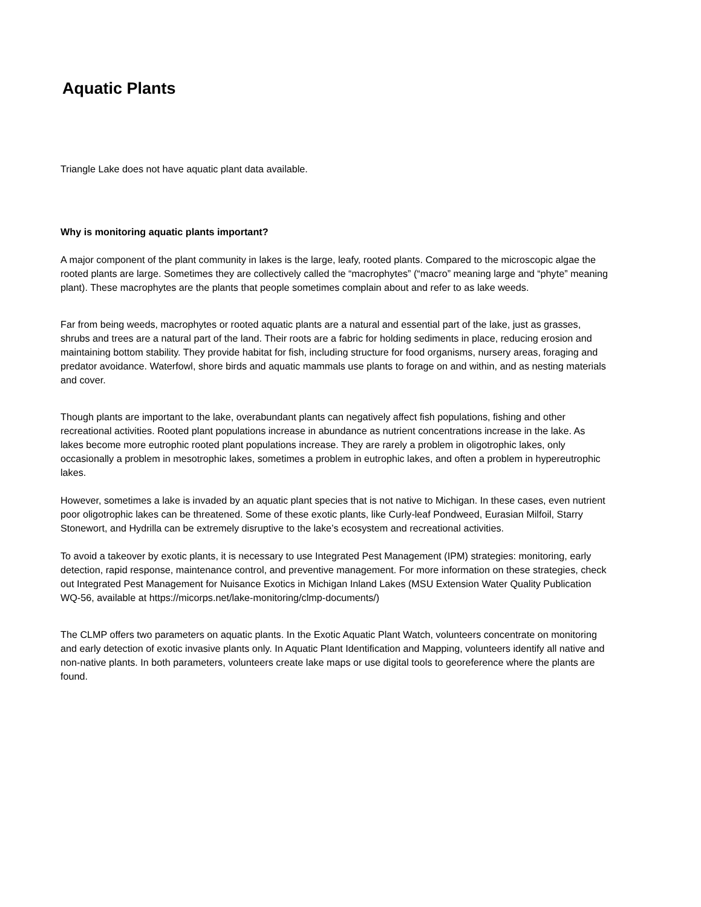Aquatic Plants
Triangle Lake does not have aquatic plant data available.
Why is monitoring aquatic plants important?
A major component of the plant community in lakes is the large, leafy, rooted plants. Compared to the microscopic algae the rooted plants are large. Sometimes they are collectively called the “macrophytes” (“macro” meaning large and “phyte” meaning plant). These macrophytes are the plants that people sometimes complain about and refer to as lake weeds.
Far from being weeds, macrophytes or rooted aquatic plants are a natural and essential part of the lake, just as grasses, shrubs and trees are a natural part of the land. Their roots are a fabric for holding sediments in place, reducing erosion and maintaining bottom stability. They provide habitat for fish, including structure for food organisms, nursery areas, foraging and predator avoidance. Waterfowl, shore birds and aquatic mammals use plants to forage on and within, and as nesting materials and cover.
Though plants are important to the lake, overabundant plants can negatively affect fish populations, fishing and other recreational activities. Rooted plant populations increase in abundance as nutrient concentrations increase in the lake. As lakes become more eutrophic rooted plant populations increase. They are rarely a problem in oligotrophic lakes, only occasionally a problem in mesotrophic lakes, sometimes a problem in eutrophic lakes, and often a problem in hypereutrophic lakes.
However, sometimes a lake is invaded by an aquatic plant species that is not native to Michigan. In these cases, even nutrient poor oligotrophic lakes can be threatened. Some of these exotic plants, like Curly-leaf Pondweed, Eurasian Milfoil, Starry Stonewort, and Hydrilla can be extremely disruptive to the lake’s ecosystem and recreational activities.
To avoid a takeover by exotic plants, it is necessary to use Integrated Pest Management (IPM) strategies: monitoring, early detection, rapid response, maintenance control, and preventive management. For more information on these strategies, check out Integrated Pest Management for Nuisance Exotics in Michigan Inland Lakes (MSU Extension Water Quality Publication WQ-56, available at https://micorps.net/lake-monitoring/clmp-documents/)
The CLMP offers two parameters on aquatic plants. In the Exotic Aquatic Plant Watch, volunteers concentrate on monitoring and early detection of exotic invasive plants only. In Aquatic Plant Identification and Mapping, volunteers identify all native and non-native plants. In both parameters, volunteers create lake maps or use digital tools to georeference where the plants are found.